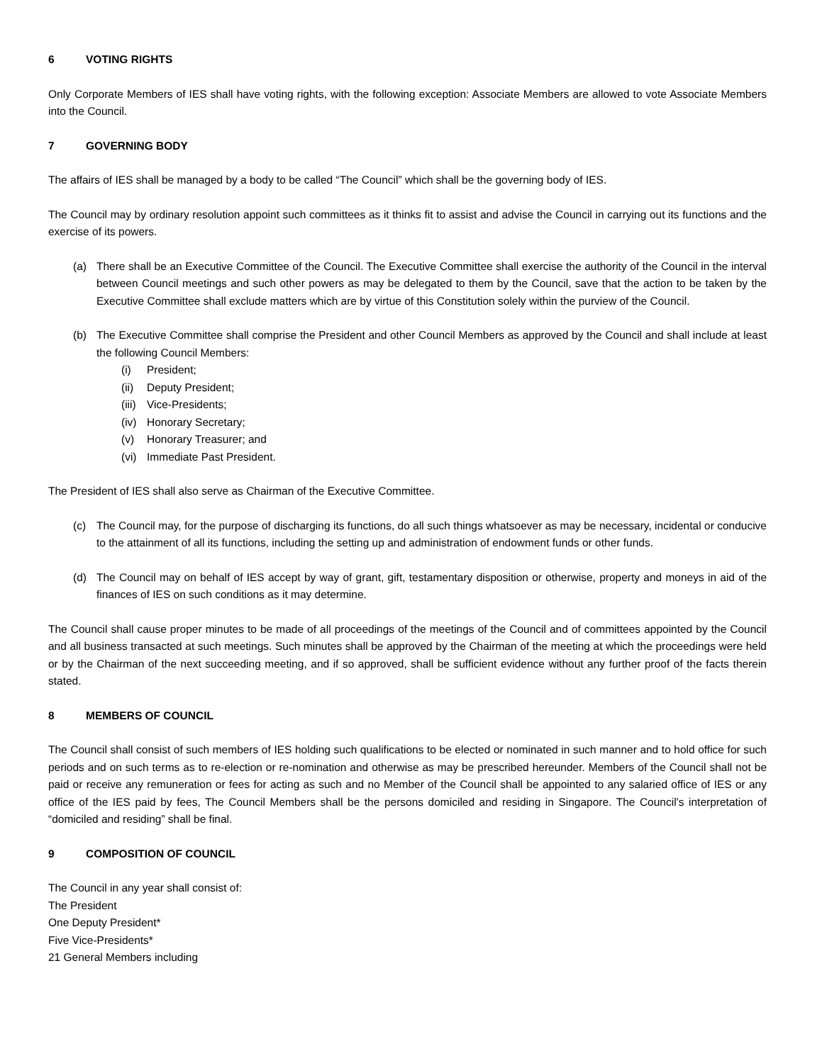6 VOTING RIGHTS
Only Corporate Members of IES shall have voting rights, with the following exception: Associate Members are allowed to vote Associate Members into the Council.
7 GOVERNING BODY
The affairs of IES shall be managed by a body to be called “The Council” which shall be the governing body of IES.
The Council may by ordinary resolution appoint such committees as it thinks fit to assist and advise the Council in carrying out its functions and the exercise of its powers.
(a) There shall be an Executive Committee of the Council. The Executive Committee shall exercise the authority of the Council in the interval between Council meetings and such other powers as may be delegated to them by the Council, save that the action to be taken by the Executive Committee shall exclude matters which are by virtue of this Constitution solely within the purview of the Council.
(b) The Executive Committee shall comprise the President and other Council Members as approved by the Council and shall include at least the following Council Members:
(i) President;
(ii) Deputy President;
(iii) Vice-Presidents;
(iv) Honorary Secretary;
(v) Honorary Treasurer; and
(vi) Immediate Past President.
The President of IES shall also serve as Chairman of the Executive Committee.
(c) The Council may, for the purpose of discharging its functions, do all such things whatsoever as may be necessary, incidental or conducive to the attainment of all its functions, including the setting up and administration of endowment funds or other funds.
(d) The Council may on behalf of IES accept by way of grant, gift, testamentary disposition or otherwise, property and moneys in aid of the finances of IES on such conditions as it may determine.
The Council shall cause proper minutes to be made of all proceedings of the meetings of the Council and of committees appointed by the Council and all business transacted at such meetings. Such minutes shall be approved by the Chairman of the meeting at which the proceedings were held or by the Chairman of the next succeeding meeting, and if so approved, shall be sufficient evidence without any further proof of the facts therein stated.
8 MEMBERS OF COUNCIL
The Council shall consist of such members of IES holding such qualifications to be elected or nominated in such manner and to hold office for such periods and on such terms as to re-election or re-nomination and otherwise as may be prescribed hereunder. Members of the Council shall not be paid or receive any remuneration or fees for acting as such and no Member of the Council shall be appointed to any salaried office of IES or any office of the IES paid by fees, The Council Members shall be the persons domiciled and residing in Singapore. The Council’s interpretation of “domiciled and residing” shall be final.
9 COMPOSITION OF COUNCIL
The Council in any year shall consist of:
The President
One Deputy President*
Five Vice-Presidents*
21 General Members including